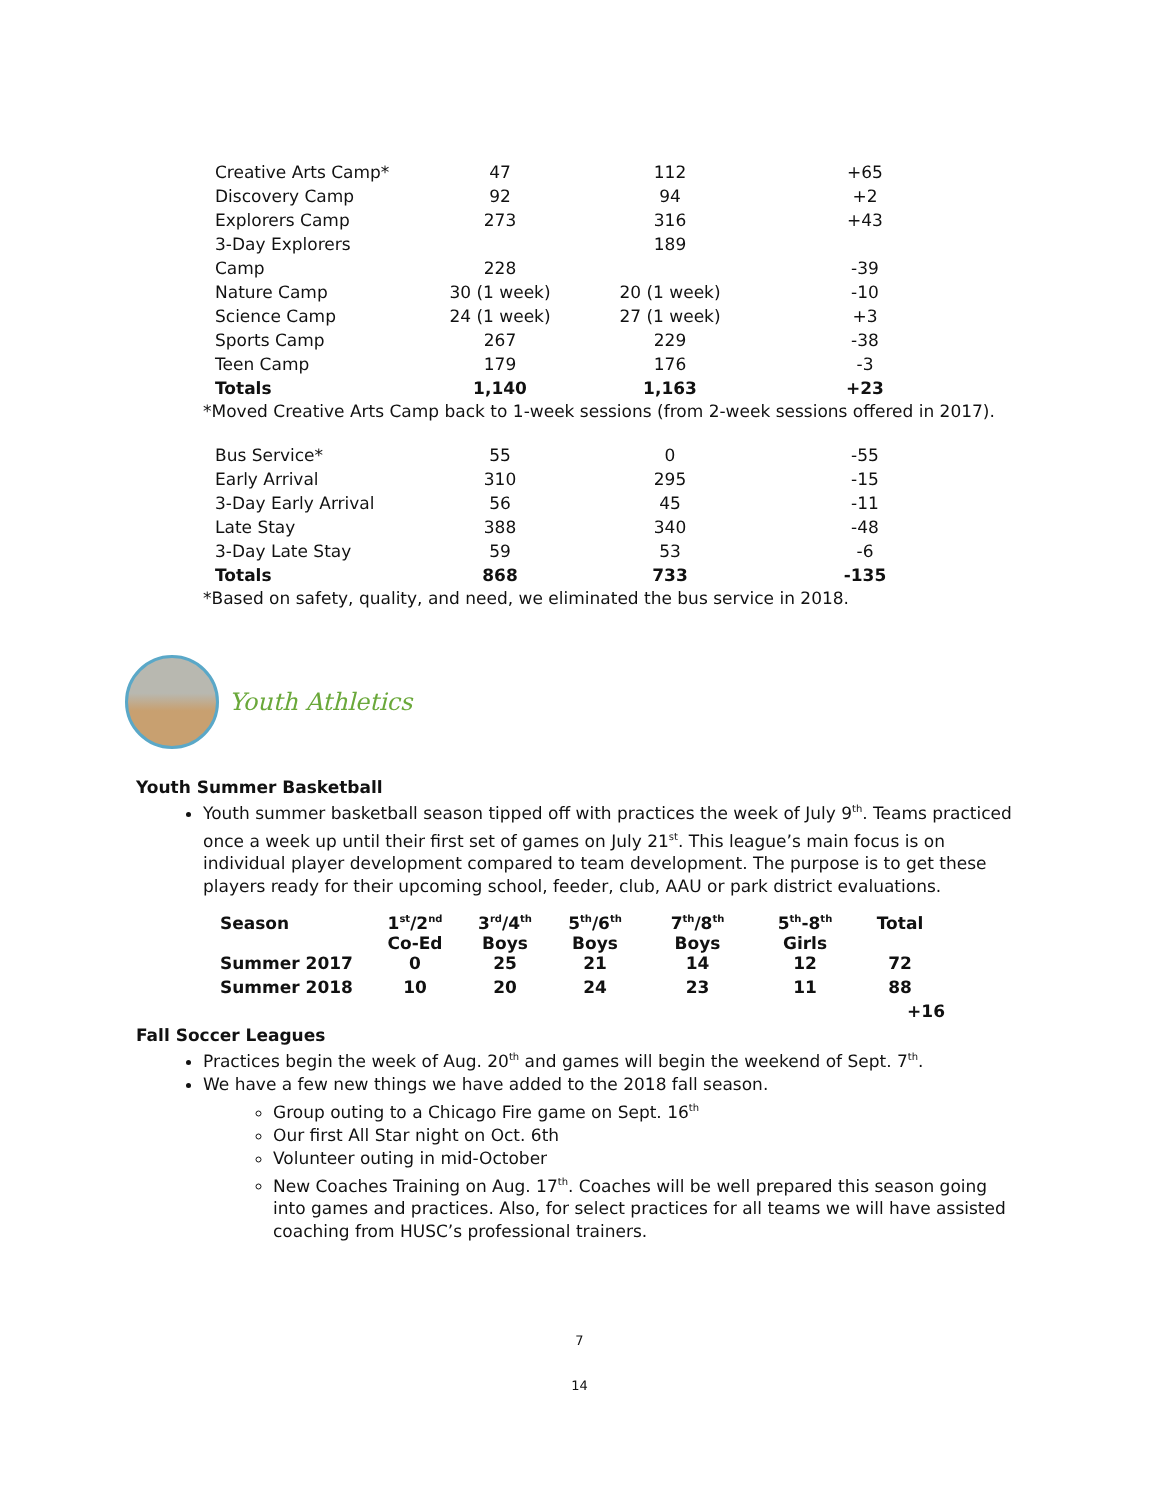| Creative Arts Camp* | 47 | 112 | +65 |
| Discovery Camp | 92 | 94 | +2 |
| Explorers Camp | 273 | 316 | +43 |
| 3-Day Explorers | | 189 | |
| Camp | 228 | | -39 |
| Nature Camp | 30 (1 week) | 20 (1 week) | -10 |
| Science Camp | 24 (1 week) | 27 (1 week) | +3 |
| Sports Camp | 267 | 229 | -38 |
| Teen Camp | 179 | 176 | -3 |
| Totals | 1,140 | 1,163 | +23 |
*Moved Creative Arts Camp back to 1-week sessions (from 2-week sessions offered in 2017).
| Bus Service* | 55 | 0 | -55 |
| Early Arrival | 310 | 295 | -15 |
| 3-Day Early Arrival | 56 | 45 | -11 |
| Late Stay | 388 | 340 | -48 |
| 3-Day Late Stay | 59 | 53 | -6 |
| Totals | 868 | 733 | -135 |
*Based on safety, quality, and need, we eliminated the bus service in 2018.
Youth Athletics
Youth Summer Basketball
Youth summer basketball season tipped off with practices the week of July 9<sup>th</sup>. Teams practiced once a week up until their first set of games on July 21<sup>st</sup>. This league’s main focus is on individual player development compared to team development. The purpose is to get these players ready for their upcoming school, feeder, club, AAU or park district evaluations.
| Season | 1<sup>st</sup>/2<sup>nd</sup> Co-Ed | 3<sup>rd</sup>/4<sup>th</sup> Boys | 5<sup>th</sup>/6<sup>th</sup> Boys | 7<sup>th</sup>/8<sup>th</sup> Boys | 5<sup>th</sup>-8<sup>th</sup> Girls | Total |
| Summer 2017 | 0 | 25 | 21 | 14 | 12 | 72 |
| Summer 2018 | 10 | 20 | 24 | 23 | 11 | 88 |
| | | | | | | +16 |
Fall Soccer Leagues
Practices begin the week of Aug. 20<sup>th</sup> and games will begin the weekend of Sept. 7<sup>th</sup>.
We have a few new things we have added to the 2018 fall season.
Group outing to a Chicago Fire game on Sept. 16<sup>th</sup>
Our first All Star night on Oct. 6th
Volunteer outing in mid-October
New Coaches Training on Aug. 17<sup>th</sup>. Coaches will be well prepared this season going into games and practices. Also, for select practices for all teams we will have assisted coaching from HUSC’s professional trainers.
7
14